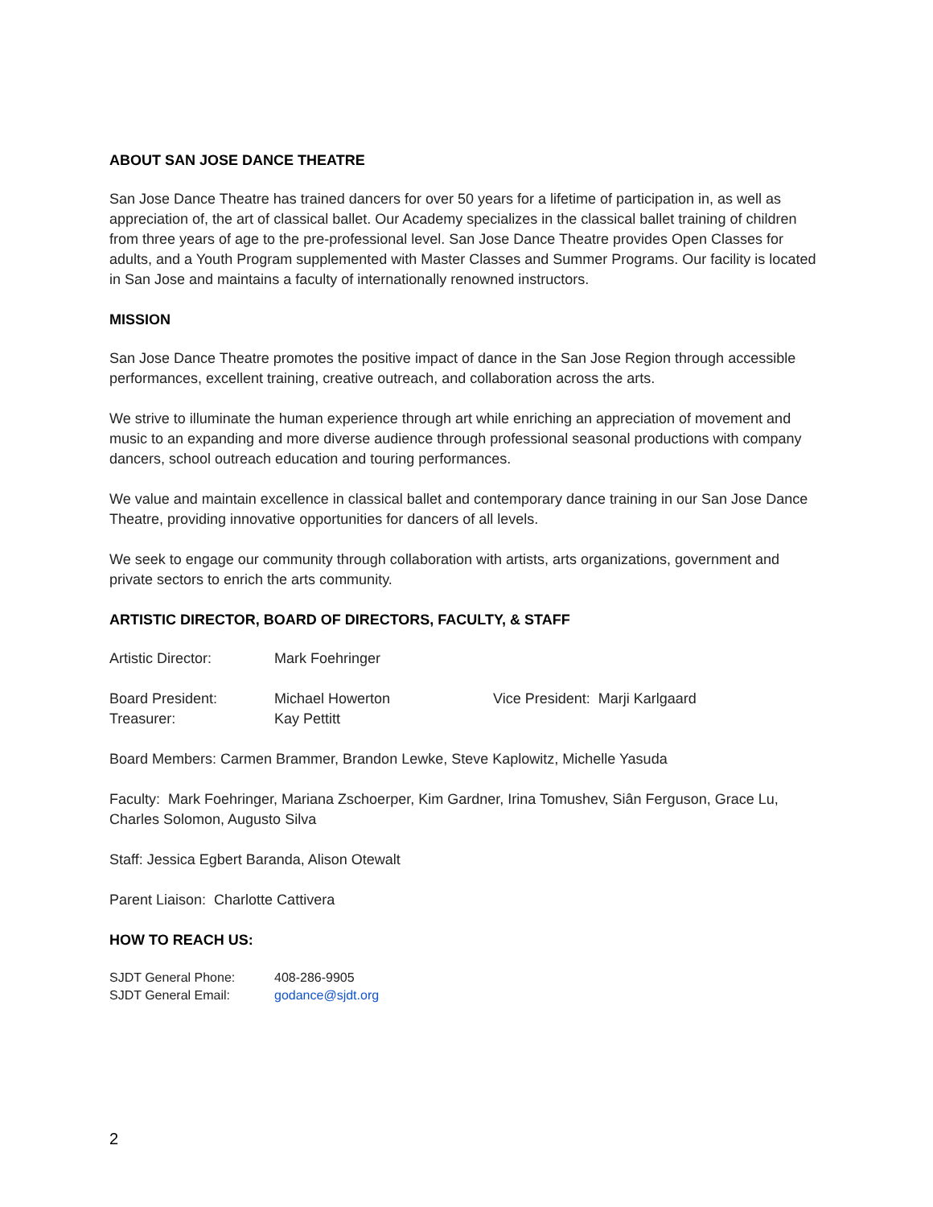ABOUT SAN JOSE DANCE THEATRE
San Jose Dance Theatre has trained dancers for over 50 years for a lifetime of participation in, as well as appreciation of, the art of classical ballet. Our Academy specializes in the classical ballet training of children from three years of age to the pre-professional level. San Jose Dance Theatre provides Open Classes for adults, and a Youth Program supplemented with Master Classes and Summer Programs. Our facility is located in San Jose and maintains a faculty of internationally renowned instructors.
MISSION
San Jose Dance Theatre promotes the positive impact of dance in the San Jose Region through accessible performances, excellent training, creative outreach, and collaboration across the arts.
We strive to illuminate the human experience through art while enriching an appreciation of movement and music to an expanding and more diverse audience through professional seasonal productions with company dancers, school outreach education and touring performances.
We value and maintain excellence in classical ballet and contemporary dance training in our San Jose Dance Theatre, providing innovative opportunities for dancers of all levels.
We seek to engage our community through collaboration with artists, arts organizations, government and private sectors to enrich the arts community.
ARTISTIC DIRECTOR, BOARD OF DIRECTORS, FACULTY, & STAFF
Artistic Director: Mark Foehringer
Board President: Michael Howerton Vice President: Marji Karlgaard
Treasurer: Kay Pettitt
Board Members: Carmen Brammer, Brandon Lewke, Steve Kaplowitz, Michelle Yasuda
Faculty: Mark Foehringer, Mariana Zschoerper, Kim Gardner, Irina Tomushev, Siân Ferguson, Grace Lu, Charles Solomon, Augusto Silva
Staff: Jessica Egbert Baranda, Alison Otewalt
Parent Liaison: Charlotte Cattivera
HOW TO REACH US:
SJDT General Phone: 408-286-9905
SJDT General Email: godance@sjdt.org
2